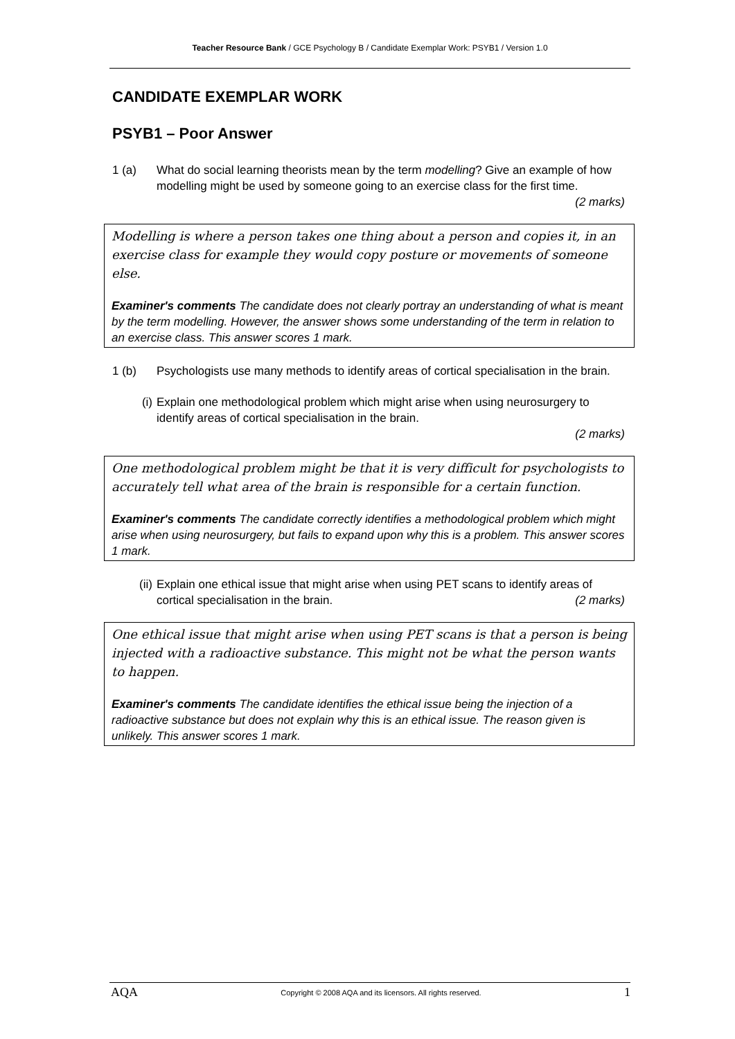Teacher Resource Bank / GCE Psychology B / Candidate Exemplar Work: PSYB1 / Version 1.0
CANDIDATE EXEMPLAR WORK
PSYB1 – Poor Answer
1 (a) What do social learning theorists mean by the term modelling? Give an example of how modelling might be used by someone going to an exercise class for the first time. (2 marks)
Modelling is where a person takes one thing about a person and copies it, in an exercise class for example they would copy posture or movements of someone else.
Examiner's comments The candidate does not clearly portray an understanding of what is meant by the term modelling. However, the answer shows some understanding of the term in relation to an exercise class. This answer scores 1 mark.
1 (b) Psychologists use many methods to identify areas of cortical specialisation in the brain.
(i) Explain one methodological problem which might arise when using neurosurgery to identify areas of cortical specialisation in the brain.
(2 marks)
One methodological problem might be that it is very difficult for psychologists to accurately tell what area of the brain is responsible for a certain function.
Examiner's comments The candidate correctly identifies a methodological problem which might arise when using neurosurgery, but fails to expand upon why this is a problem. This answer scores 1 mark.
(ii) Explain one ethical issue that might arise when using PET scans to identify areas of cortical specialisation in the brain. (2 marks)
One ethical issue that might arise when using PET scans is that a person is being injected with a radioactive substance. This might not be what the person wants to happen.
Examiner's comments The candidate identifies the ethical issue being the injection of a radioactive substance but does not explain why this is an ethical issue. The reason given is unlikely. This answer scores 1 mark.
AQA Copyright © 2008 AQA and its licensors. All rights reserved. 1